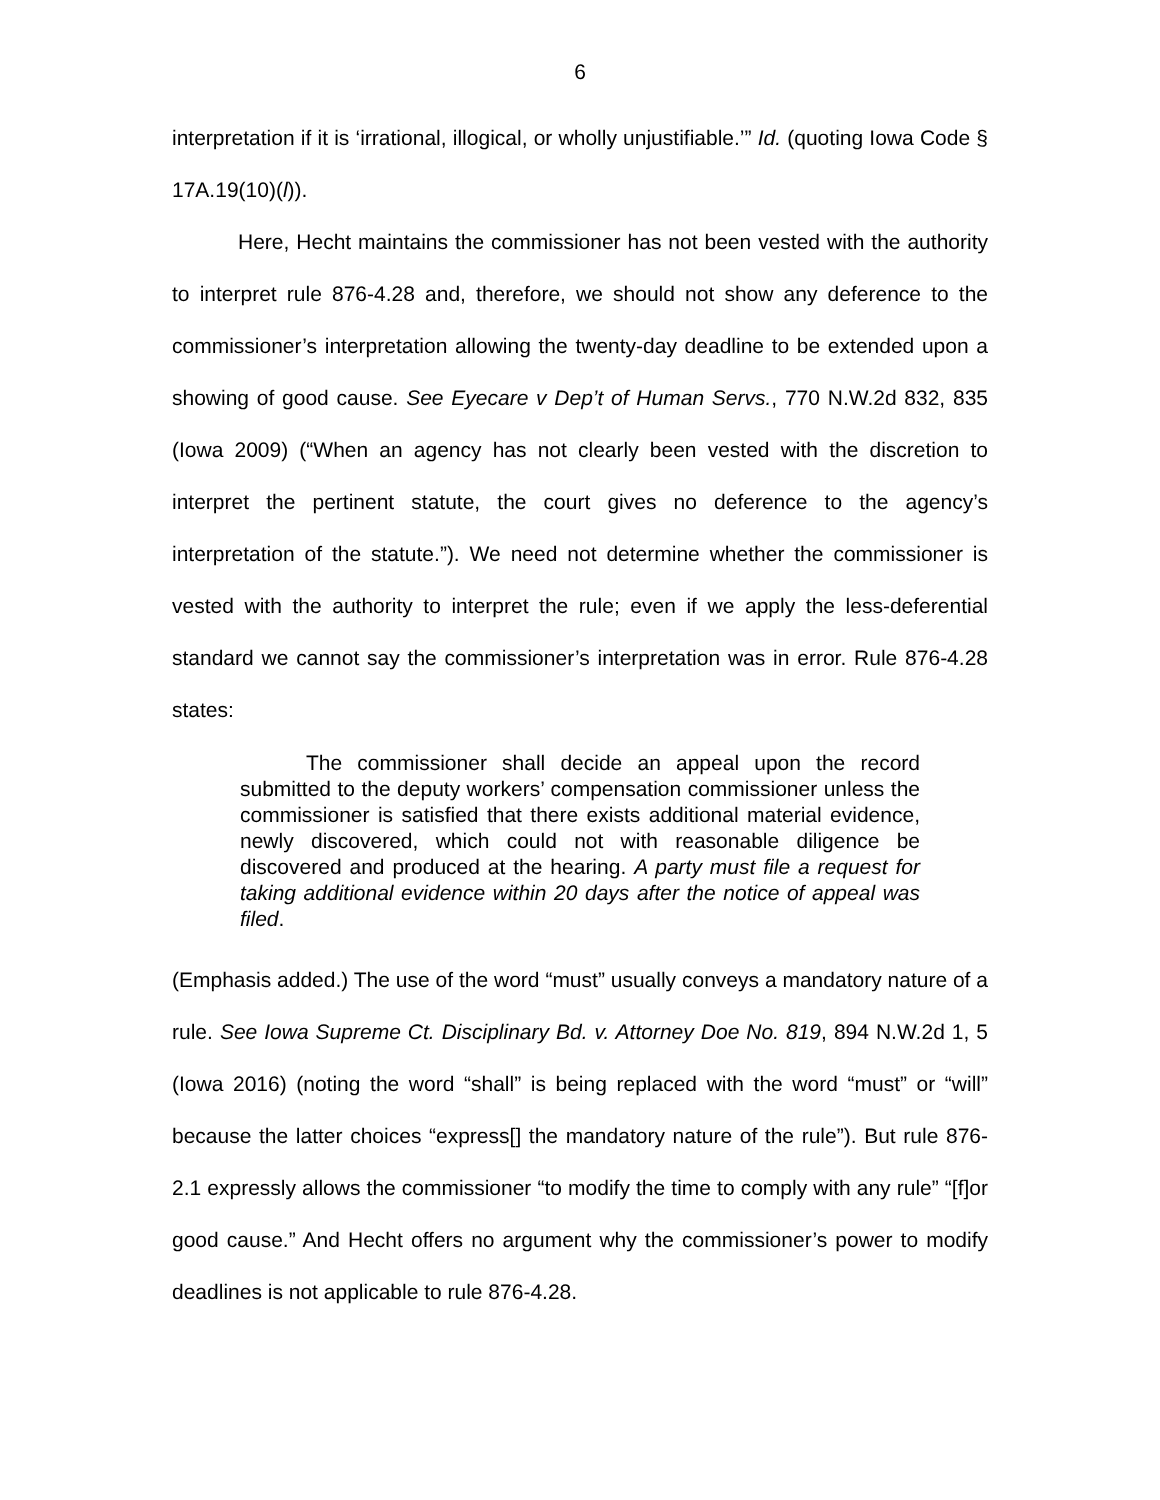6
interpretation if it is ‘irrational, illogical, or wholly unjustifiable.’” Id. (quoting Iowa Code § 17A.19(10)(l)).
Here, Hecht maintains the commissioner has not been vested with the authority to interpret rule 876-4.28 and, therefore, we should not show any deference to the commissioner’s interpretation allowing the twenty-day deadline to be extended upon a showing of good cause. See Eyecare v Dep’t of Human Servs., 770 N.W.2d 832, 835 (Iowa 2009) (“When an agency has not clearly been vested with the discretion to interpret the pertinent statute, the court gives no deference to the agency’s interpretation of the statute.”). We need not determine whether the commissioner is vested with the authority to interpret the rule; even if we apply the less-deferential standard we cannot say the commissioner’s interpretation was in error. Rule 876-4.28 states:
The commissioner shall decide an appeal upon the record submitted to the deputy workers’ compensation commissioner unless the commissioner is satisfied that there exists additional material evidence, newly discovered, which could not with reasonable diligence be discovered and produced at the hearing. A party must file a request for taking additional evidence within 20 days after the notice of appeal was filed.
(Emphasis added.) The use of the word “must” usually conveys a mandatory nature of a rule. See Iowa Supreme Ct. Disciplinary Bd. v. Attorney Doe No. 819, 894 N.W.2d 1, 5 (Iowa 2016) (noting the word “shall” is being replaced with the word “must” or “will” because the latter choices “express[] the mandatory nature of the rule”). But rule 876-2.1 expressly allows the commissioner “to modify the time to comply with any rule” “[f]or good cause.” And Hecht offers no argument why the commissioner’s power to modify deadlines is not applicable to rule 876-4.28.